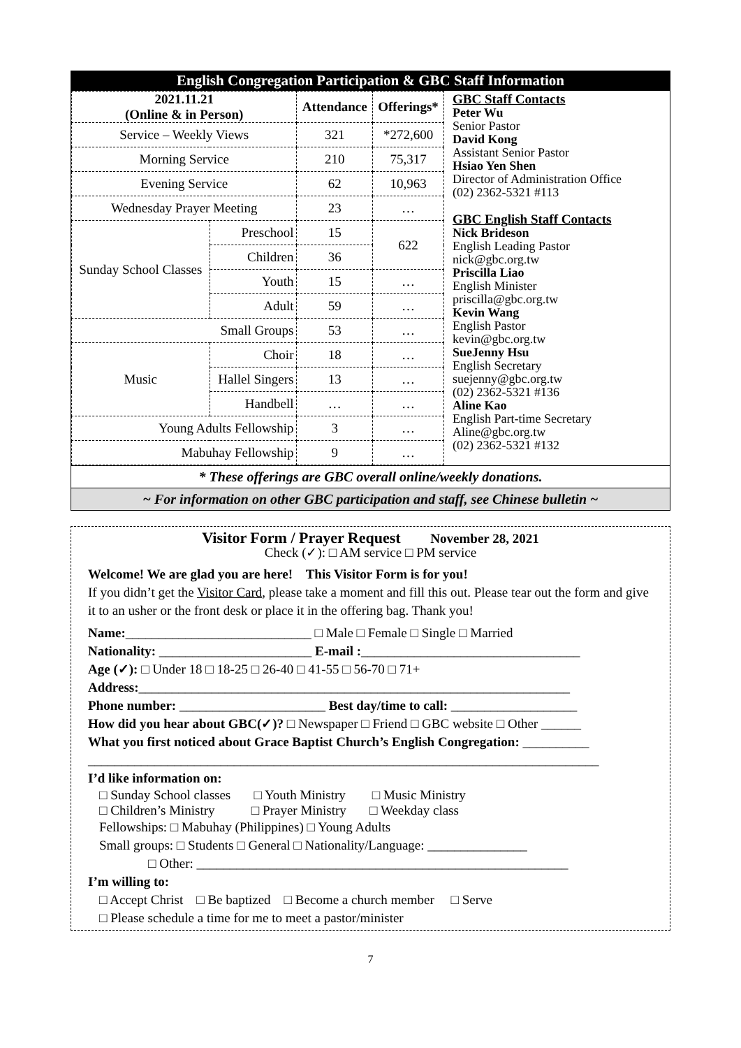English Congregation Participation & GBC Staff Information
| 2021.11.21 (Online & in Person) | | Attendance | Offerings* |
| --- | --- | --- | --- |
| Service – Weekly Views | | 321 | *272,600 |
| Morning Service | | 210 | 75,317 |
| Evening Service | | 62 | 10,963 |
| Wednesday Prayer Meeting | | 23 | … |
| Sunday School Classes | Preschool | 15 | 622 |
| | Children | 36 | |
| | Youth | 15 | … |
| | Adult | 59 | … |
| Small Groups | | 53 | … |
| Music | Choir | 18 | … |
| | Hallel Singers | 13 | … |
| | Handbell | … | … |
| Young Adults Fellowship | | 3 | … |
| Mabuhay Fellowship | | 9 | … |
GBC Staff Contacts
Peter Wu
Senior Pastor
David Kong
Assistant Senior Pastor
Hsiao Yen Shen
Director of Administration Office
(02) 2362-5321 #113
GBC English Staff Contacts
Nick Brideson
English Leading Pastor
nick@gbc.org.tw
Priscilla Liao
English Minister
priscilla@gbc.org.tw
Kevin Wang
English Pastor
kevin@gbc.org.tw
SueJenny Hsu
English Secretary
suejenny@gbc.org.tw
(02) 2362-5321 #136
Aline Kao
English Part-time Secretary
Aline@gbc.org.tw
(02) 2362-5321 #132
* These offerings are GBC overall online/weekly donations.
~ For information on other GBC participation and staff, see Chinese bulletin ~
Visitor Form / Prayer Request November 28, 2021
Check (✓): □ AM service □ PM service
Welcome! We are glad you are here! This Visitor Form is for you!
If you didn’t get the Visitor Card, please take a moment and fill this out. Please tear out the form and give it to an usher or the front desk or place it in the offering bag. Thank you!
Name:____________________________ □ Male □ Female □ Single □ Married
Nationality: _______________________ E-mail :_________________________________
Age (✓): □ Under 18 □ 18-25 □ 26-40 □ 41-55 □ 56-70 □ 71+
Address:_________________________________________________________________
Phone number: ______________________ Best day/time to call: ___________________
How did you hear about GBC(✓)? □ Newspaper □ Friend □ GBC website □ Other ______
What you first noticed about Grace Baptist Church’s English Congregation: __________
_____________________________________________________________________________
I’d like information on:
□ Sunday School classes □ Youth Ministry □ Music Ministry
□ Children’s Ministry □ Prayer Ministry □ Weekday class
Fellowships: □ Mabuhay (Philippines) □ Young Adults
Small groups: □ Students □ General □ Nationality/Language: _______________
□ Other: ________________________________________________________
I’m willing to:
□ Accept Christ □ Be baptized □ Become a church member □ Serve
□ Please schedule a time for me to meet a pastor/minister
7